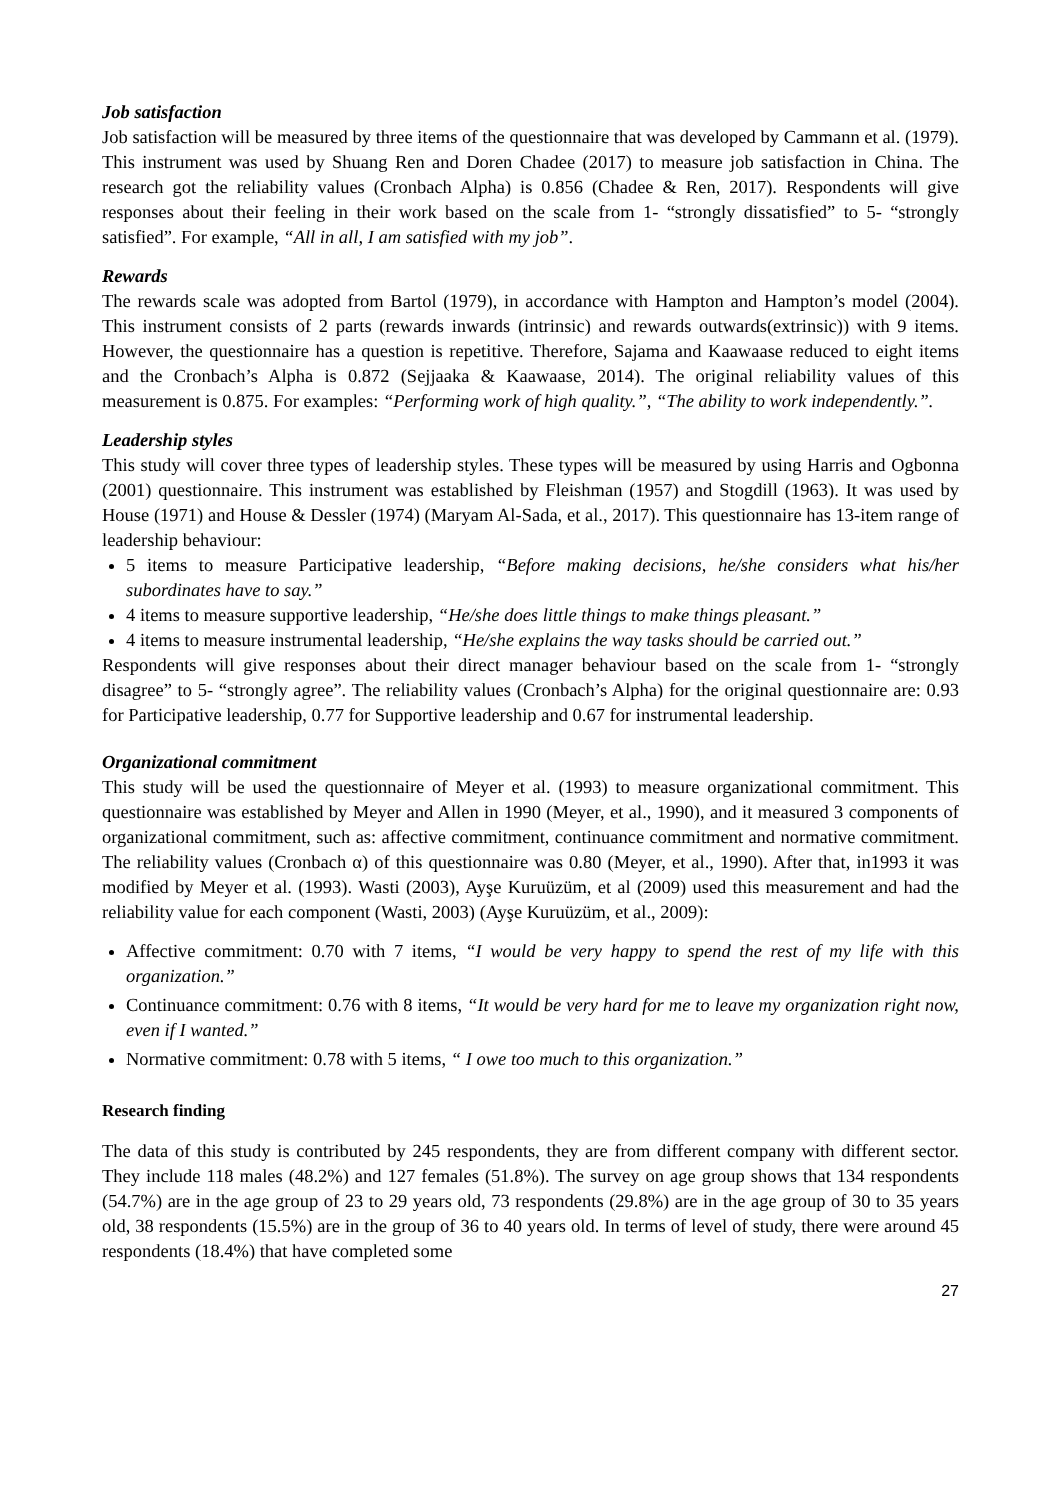Job satisfaction
Job satisfaction will be measured by three items of the questionnaire that was developed by Cammann et al. (1979). This instrument was used by Shuang Ren and Doren Chadee (2017) to measure job satisfaction in China. The research got the reliability values (Cronbach Alpha) is 0.856 (Chadee & Ren, 2017). Respondents will give responses about their feeling in their work based on the scale from 1- “strongly dissatisfied” to 5- “strongly satisfied”. For example, “All in all, I am satisfied with my job”.
Rewards
The rewards scale was adopted from Bartol (1979), in accordance with Hampton and Hampton’s model (2004). This instrument consists of 2 parts (rewards inwards (intrinsic) and rewards outwards(extrinsic)) with 9 items. However, the questionnaire has a question is repetitive. Therefore, Sajama and Kaawaase reduced to eight items and the Cronbach’s Alpha is 0.872 (Sejjaaka & Kaawaase, 2014). The original reliability values of this measurement is 0.875. For examples: “Performing work of high quality.”, “The ability to work independently.”.
Leadership styles
This study will cover three types of leadership styles. These types will be measured by using Harris and Ogbonna (2001) questionnaire. This instrument was established by Fleishman (1957) and Stogdill (1963). It was used by House (1971) and House & Dessler (1974) (Maryam Al-Sada, et al., 2017). This questionnaire has 13-item range of leadership behaviour:
5 items to measure Participative leadership, “Before making decisions, he/she considers what his/her subordinates have to say.”
4 items to measure supportive leadership, “He/she does little things to make things pleasant.”
4 items to measure instrumental leadership, “He/she explains the way tasks should be carried out.”
Respondents will give responses about their direct manager behaviour based on the scale from 1- “strongly disagree” to 5- “strongly agree”. The reliability values (Cronbach’s Alpha) for the original questionnaire are: 0.93 for Participative leadership, 0.77 for Supportive leadership and 0.67 for instrumental leadership.
Organizational commitment
This study will be used the questionnaire of Meyer et al. (1993) to measure organizational commitment. This questionnaire was established by Meyer and Allen in 1990 (Meyer, et al., 1990), and it measured 3 components of organizational commitment, such as: affective commitment, continuance commitment and normative commitment. The reliability values (Cronbach α) of this questionnaire was 0.80 (Meyer, et al., 1990). After that, in1993 it was modified by Meyer et al. (1993). Wasti (2003), Ayşe Kuruüzüm, et al (2009) used this measurement and had the reliability value for each component (Wasti, 2003) (Ayşe Kuruüzüm, et al., 2009):
Affective commitment: 0.70 with 7 items, “I would be very happy to spend the rest of my life with this organization.”
Continuance commitment: 0.76 with 8 items, “It would be very hard for me to leave my organization right now, even if I wanted.”
Normative commitment: 0.78 with 5 items, “ I owe too much to this organization.”
Research finding
The data of this study is contributed by 245 respondents, they are from different company with different sector. They include 118 males (48.2%) and 127 females (51.8%). The survey on age group shows that 134 respondents (54.7%) are in the age group of 23 to 29 years old, 73 respondents (29.8%) are in the age group of 30 to 35 years old, 38 respondents (15.5%) are in the group of 36 to 40 years old. In terms of level of study, there were around 45 respondents (18.4%) that have completed some
27